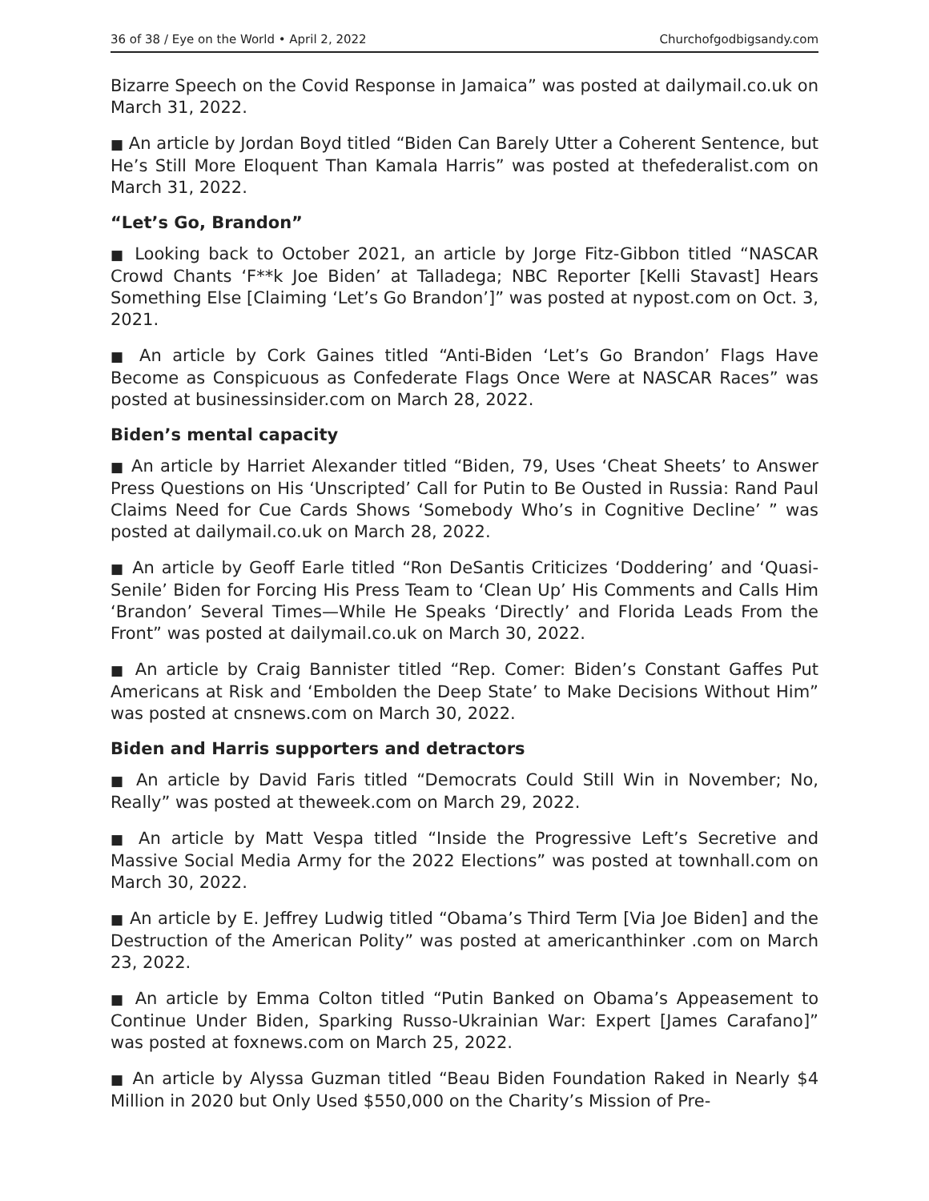36 of 38 / Eye on the World • April 2, 2022 Churchofgodbigsandy.com
Bizarre Speech on the Covid Response in Jamaica” was posted at dailymail.co.uk on March 31, 2022.
■ An article by Jordan Boyd titled “Biden Can Barely Utter a Coherent Sentence, but He’s Still More Eloquent Than Kamala Harris” was posted at thefederalist.com on March 31, 2022.
“Let’s Go, Brandon”
■ Looking back to October 2021, an article by Jorge Fitz-Gibbon titled “NASCAR Crowd Chants ‘F**k Joe Biden’ at Talladega; NBC Reporter [Kelli Stavast] Hears Something Else [Claiming ‘Let’s Go Brandon’]” was posted at nypost.com on Oct. 3, 2021.
■ An article by Cork Gaines titled “Anti-Biden ‘Let’s Go Brandon’ Flags Have Become as Conspicuous as Confederate Flags Once Were at NASCAR Races” was posted at businessinsider.com on March 28, 2022.
Biden’s mental capacity
■ An article by Harriet Alexander titled “Biden, 79, Uses ‘Cheat Sheets’ to Answer Press Questions on His ‘Unscripted’ Call for Putin to Be Ousted in Russia: Rand Paul Claims Need for Cue Cards Shows ‘Somebody Who’s in Cognitive Decline’ ” was posted at dailymail.co.uk on March 28, 2022.
■ An article by Geoff Earle titled “Ron DeSantis Criticizes ‘Doddering’ and ‘Quasi-Senile’ Biden for Forcing His Press Team to ‘Clean Up’ His Comments and Calls Him ‘Brandon’ Several Times—While He Speaks ‘Directly’ and Florida Leads From the Front” was posted at dailymail.co.uk on March 30, 2022.
■ An article by Craig Bannister titled “Rep. Comer: Biden’s Constant Gaffes Put Americans at Risk and ‘Embolden the Deep State’ to Make Decisions Without Him” was posted at cnsnews.com on March 30, 2022.
Biden and Harris supporters and detractors
■ An article by David Faris titled “Democrats Could Still Win in November; No, Really” was posted at theweek.com on March 29, 2022.
■ An article by Matt Vespa titled “Inside the Progressive Left’s Secretive and Massive Social Media Army for the 2022 Elections” was posted at townhall.com on March 30, 2022.
■ An article by E. Jeffrey Ludwig titled “Obama’s Third Term [Via Joe Biden] and the Destruction of the American Polity” was posted at americanthinker .com on March 23, 2022.
■ An article by Emma Colton titled “Putin Banked on Obama’s Appeasement to Continue Under Biden, Sparking Russo-Ukrainian War: Expert [James Carafano]” was posted at foxnews.com on March 25, 2022.
■ An article by Alyssa Guzman titled “Beau Biden Foundation Raked in Nearly $4 Million in 2020 but Only Used $550,000 on the Charity’s Mission of Pre-